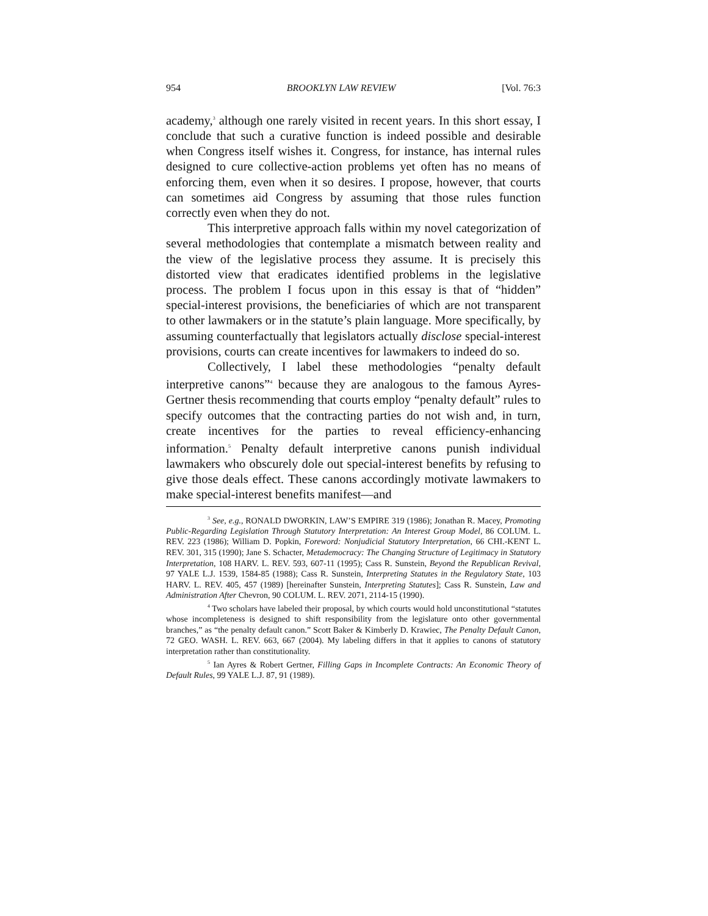954 BROOKLYN LAW REVIEW [Vol. 76:3
academy,<sup>3</sup> although one rarely visited in recent years. In this short essay, I conclude that such a curative function is indeed possible and desirable when Congress itself wishes it. Congress, for instance, has internal rules designed to cure collective-action problems yet often has no means of enforcing them, even when it so desires. I propose, however, that courts can sometimes aid Congress by assuming that those rules function correctly even when they do not.
This interpretive approach falls within my novel categorization of several methodologies that contemplate a mismatch between reality and the view of the legislative process they assume. It is precisely this distorted view that eradicates identified problems in the legislative process. The problem I focus upon in this essay is that of “hidden” special-interest provisions, the beneficiaries of which are not transparent to other lawmakers or in the statute’s plain language. More specifically, by assuming counterfactually that legislators actually disclose special-interest provisions, courts can create incentives for lawmakers to indeed do so.
Collectively, I label these methodologies “penalty default interpretive canons”<sup>4</sup> because they are analogous to the famous Ayres-Gertner thesis recommending that courts employ “penalty default” rules to specify outcomes that the contracting parties do not wish and, in turn, create incentives for the parties to reveal efficiency-enhancing information.<sup>5</sup> Penalty default interpretive canons punish individual lawmakers who obscurely dole out special-interest benefits by refusing to give those deals effect. These canons accordingly motivate lawmakers to make special-interest benefits manifest—and
<sup>3</sup> See, e.g., RONALD DWORKIN, LAW’S EMPIRE 319 (1986); Jonathan R. Macey, Promoting Public-Regarding Legislation Through Statutory Interpretation: An Interest Group Model, 86 COLUM. L. REV. 223 (1986); William D. Popkin, Foreword: Nonjudicial Statutory Interpretation, 66 CHI.-KENT L. REV. 301, 315 (1990); Jane S. Schacter, Metademocracy: The Changing Structure of Legitimacy in Statutory Interpretation, 108 HARV. L. REV. 593, 607-11 (1995); Cass R. Sunstein, Beyond the Republican Revival, 97 YALE L.J. 1539, 1584-85 (1988); Cass R. Sunstein, Interpreting Statutes in the Regulatory State, 103 HARV. L. REV. 405, 457 (1989) [hereinafter Sunstein, Interpreting Statutes]; Cass R. Sunstein, Law and Administration After Chevron, 90 COLUM. L. REV. 2071, 2114-15 (1990).
<sup>4</sup> Two scholars have labeled their proposal, by which courts would hold unconstitutional “statutes whose incompleteness is designed to shift responsibility from the legislature onto other governmental branches,” as “the penalty default canon.” Scott Baker & Kimberly D. Krawiec, The Penalty Default Canon, 72 GEO. WASH. L. REV. 663, 667 (2004). My labeling differs in that it applies to canons of statutory interpretation rather than constitutionality.
<sup>5</sup> Ian Ayres & Robert Gertner, Filling Gaps in Incomplete Contracts: An Economic Theory of Default Rules, 99 YALE L.J. 87, 91 (1989).